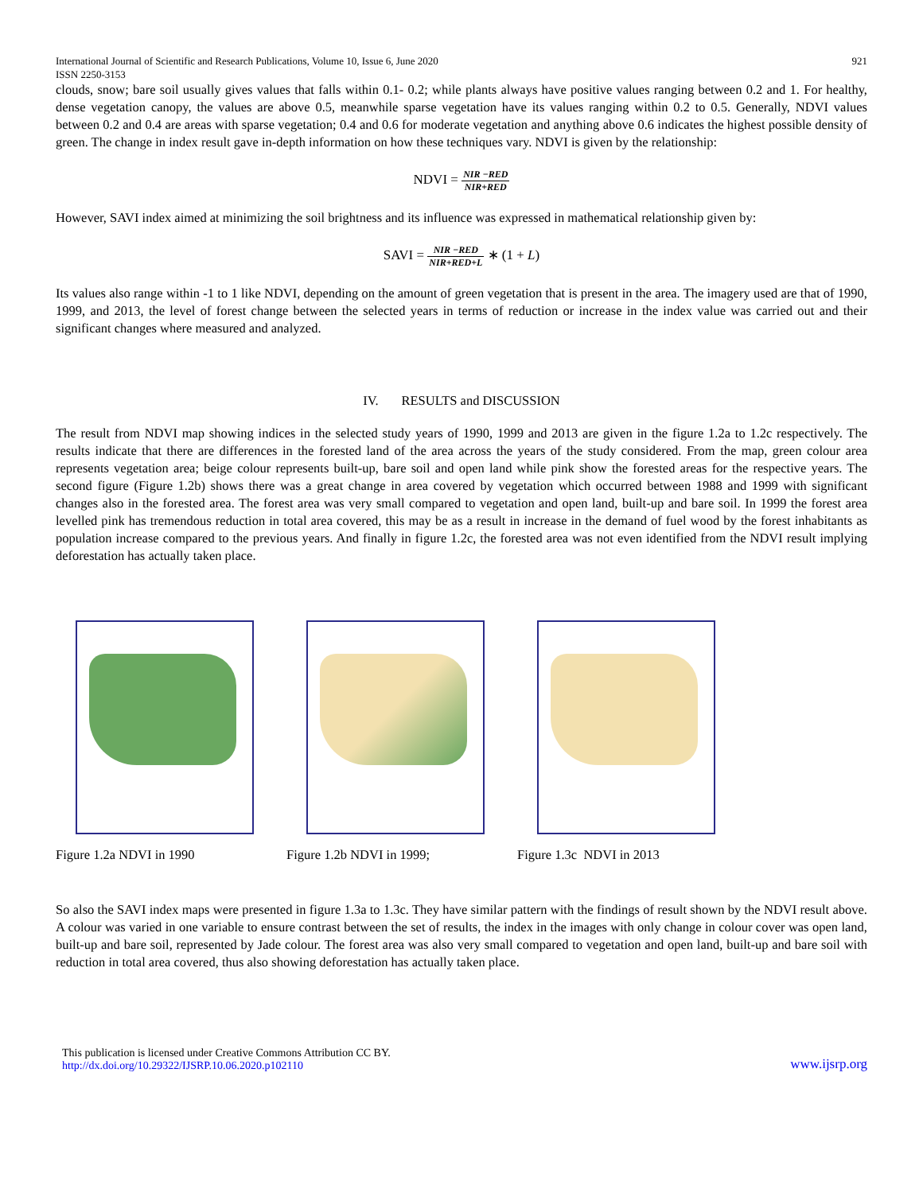International Journal of Scientific and Research Publications, Volume 10, Issue 6, June 2020
ISSN 2250-3153 921
clouds, snow; bare soil usually gives values that falls within 0.1- 0.2; while plants always have positive values ranging between 0.2 and 1. For healthy, dense vegetation canopy, the values are above 0.5, meanwhile sparse vegetation have its values ranging within 0.2 to 0.5. Generally, NDVI values between 0.2 and 0.4 are areas with sparse vegetation; 0.4 and 0.6 for moderate vegetation and anything above 0.6 indicates the highest possible density of green. The change in index result gave in-depth information on how these techniques vary. NDVI is given by the relationship:
NDVI = NIR −RED NIR+RED
However, SAVI index aimed at minimizing the soil brightness and its influence was expressed in mathematical relationship given by:
SAVI = NIR −RED NIR+RED+L ∗ (1 + L)
Its values also range within -1 to 1 like NDVI, depending on the amount of green vegetation that is present in the area. The imagery used are that of 1990, 1999, and 2013, the level of forest change between the selected years in terms of reduction or increase in the index value was carried out and their significant changes where measured and analyzed.
IV. RESULTS and DISCUSSION
The result from NDVI map showing indices in the selected study years of 1990, 1999 and 2013 are given in the figure 1.2a to 1.2c respectively. The results indicate that there are differences in the forested land of the area across the years of the study considered. From the map, green colour area represents vegetation area; beige colour represents built-up, bare soil and open land while pink show the forested areas for the respective years. The second figure (Figure 1.2b) shows there was a great change in area covered by vegetation which occurred between 1988 and 1999 with significant changes also in the forested area. The forest area was very small compared to vegetation and open land, built-up and bare soil. In 1999 the forest area levelled pink has tremendous reduction in total area covered, this may be as a result in increase in the demand of fuel wood by the forest inhabitants as population increase compared to the previous years. And finally in figure 1.2c, the forested area was not even identified from the NDVI result implying deforestation has actually taken place.
Figure 1.2a NDVI in 1990 Figure 1.2b NDVI in 1999; Figure 1.3c NDVI in 2013
So also the SAVI index maps were presented in figure 1.3a to 1.3c. They have similar pattern with the findings of result shown by the NDVI result above. A colour was varied in one variable to ensure contrast between the set of results, the index in the images with only change in colour cover was open land, built-up and bare soil, represented by Jade colour. The forest area was also very small compared to vegetation and open land, built-up and bare soil with reduction in total area covered, thus also showing deforestation has actually taken place.
This publication is licensed under Creative Commons Attribution CC BY.
http://dx.doi.org/10.29322/IJSRP.10.06.2020.p102110 www.ijsrp.org